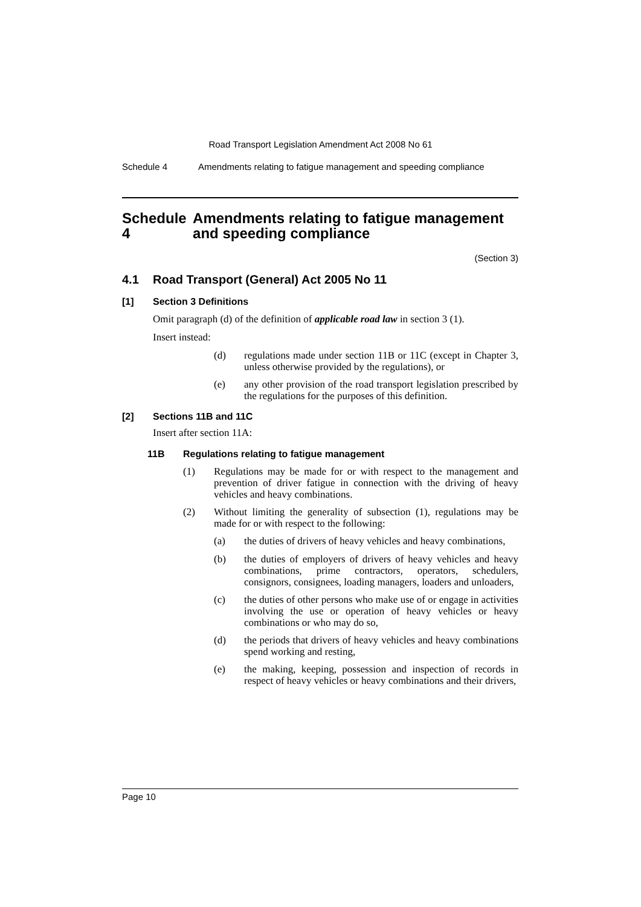Road Transport Legislation Amendment Act 2008 No 61
Schedule 4 Amendments relating to fatigue management and speeding compliance
Schedule 4 Amendments relating to fatigue management and speeding compliance
(Section 3)
4.1 Road Transport (General) Act 2005 No 11
[1] Section 3 Definitions
Omit paragraph (d) of the definition of applicable road law in section 3 (1).
Insert instead:
(d)
regulations made under section 11B or 11C (except in Chapter 3, unless otherwise provided by the regulations), or
(e)
any other provision of the road transport legislation prescribed by the regulations for the purposes of this definition.
[2] Sections 11B and 11C
Insert after section 11A:
11B Regulations relating to fatigue management
(1)
Regulations may be made for or with respect to the management and prevention of driver fatigue in connection with the driving of heavy vehicles and heavy combinations.
(2)
Without limiting the generality of subsection (1), regulations may be made for or with respect to the following:
(a)
the duties of drivers of heavy vehicles and heavy combinations,
(b)
the duties of employers of drivers of heavy vehicles and heavy combinations, prime contractors, operators, schedulers, consignors, consignees, loading managers, loaders and unloaders,
(c)
the duties of other persons who make use of or engage in activities involving the use or operation of heavy vehicles or heavy combinations or who may do so,
(d)
the periods that drivers of heavy vehicles and heavy combinations spend working and resting,
(e)
the making, keeping, possession and inspection of records in respect of heavy vehicles or heavy combinations and their drivers,
Page 10